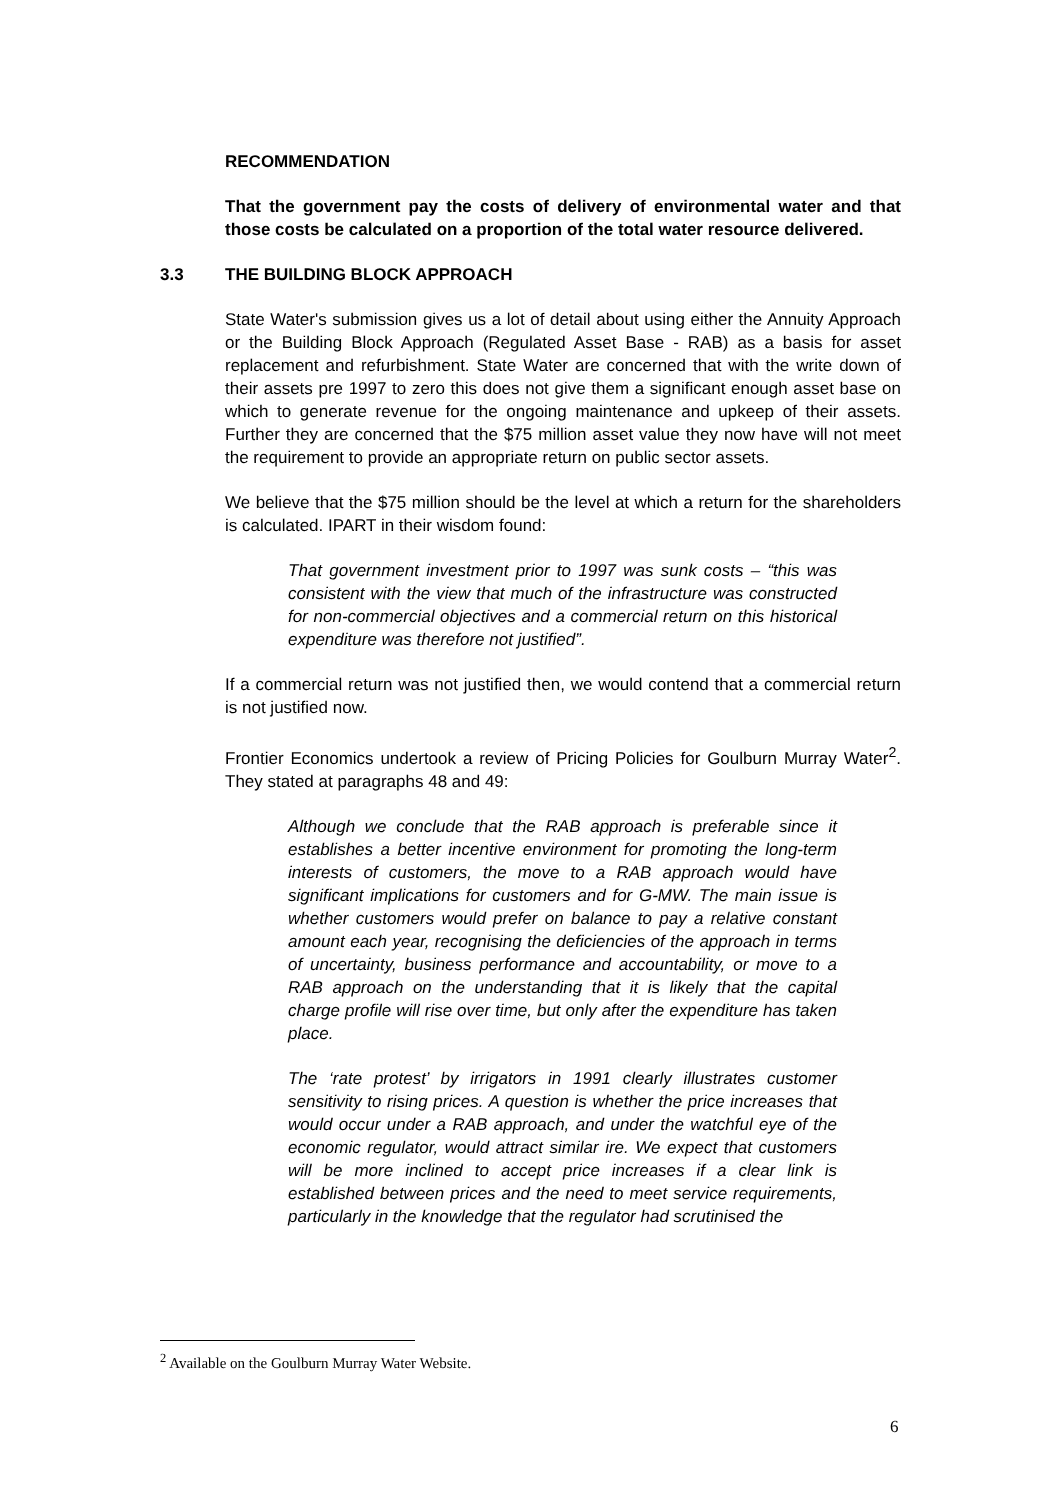RECOMMENDATION
That the government pay the costs of delivery of environmental water and that those costs be calculated on a proportion of the total water resource delivered.
3.3 THE BUILDING BLOCK APPROACH
State Water's submission gives us a lot of detail about using either the Annuity Approach or the Building Block Approach (Regulated Asset Base - RAB) as a basis for asset replacement and refurbishment. State Water are concerned that with the write down of their assets pre 1997 to zero this does not give them a significant enough asset base on which to generate revenue for the ongoing maintenance and upkeep of their assets. Further they are concerned that the $75 million asset value they now have will not meet the requirement to provide an appropriate return on public sector assets.
We believe that the $75 million should be the level at which a return for the shareholders is calculated. IPART in their wisdom found:
That government investment prior to 1997 was sunk costs – “this was consistent with the view that much of the infrastructure was constructed for non-commercial objectives and a commercial return on this historical expenditure was therefore not justified”.
If a commercial return was not justified then, we would contend that a commercial return is not justified now.
Frontier Economics undertook a review of Pricing Policies for Goulburn Murray Water<sup>2</sup>. They stated at paragraphs 48 and 49:
Although we conclude that the RAB approach is preferable since it establishes a better incentive environment for promoting the long-term interests of customers, the move to a RAB approach would have significant implications for customers and for G-MW. The main issue is whether customers would prefer on balance to pay a relative constant amount each year, recognising the deficiencies of the approach in terms of uncertainty, business performance and accountability, or move to a RAB approach on the understanding that it is likely that the capital charge profile will rise over time, but only after the expenditure has taken place.
The ‘rate protest’ by irrigators in 1991 clearly illustrates customer sensitivity to rising prices. A question is whether the price increases that would occur under a RAB approach, and under the watchful eye of the economic regulator, would attract similar ire. We expect that customers will be more inclined to accept price increases if a clear link is established between prices and the need to meet service requirements, particularly in the knowledge that the regulator had scrutinised the
<sup>2</sup> Available on the Goulburn Murray Water Website.
6